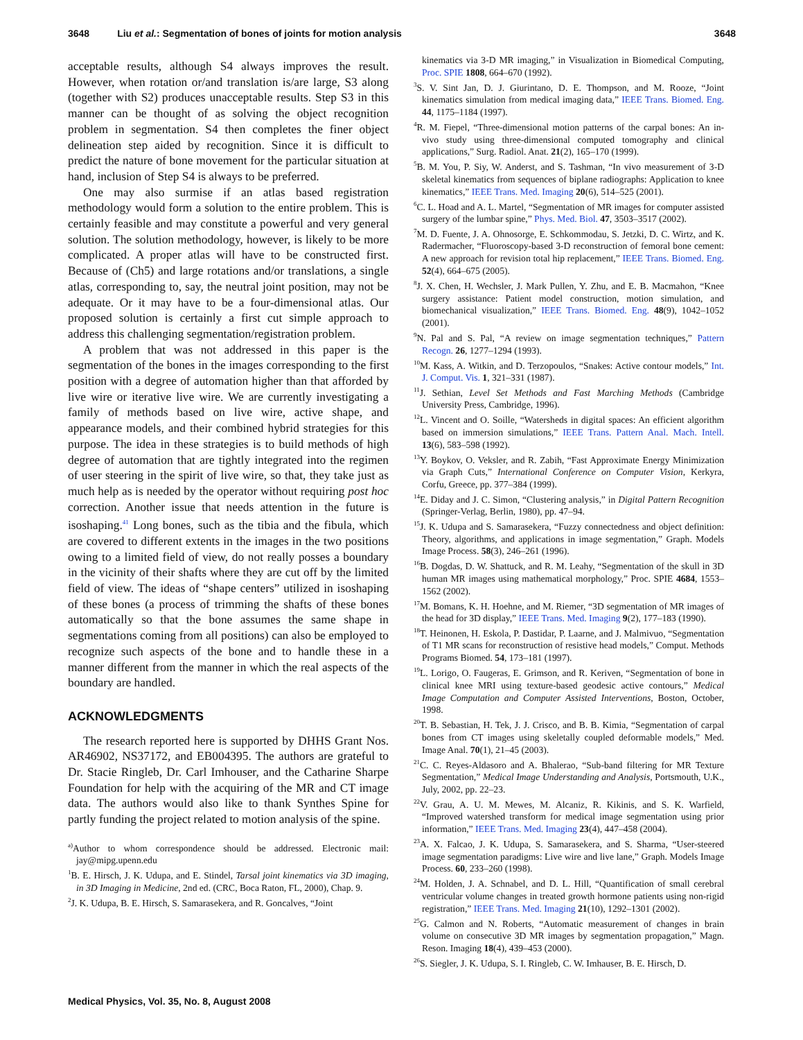3648 Liu et al.: Segmentation of bones of joints for motion analysis 3648
acceptable results, although S4 always improves the result. However, when rotation or/and translation is/are large, S3 along (together with S2) produces unacceptable results. Step S3 in this manner can be thought of as solving the object recognition problem in segmentation. S4 then completes the finer object delineation step aided by recognition. Since it is difficult to predict the nature of bone movement for the particular situation at hand, inclusion of Step S4 is always to be preferred.
One may also surmise if an atlas based registration methodology would form a solution to the entire problem. This is certainly feasible and may constitute a powerful and very general solution. The solution methodology, however, is likely to be more complicated. A proper atlas will have to be constructed first. Because of (Ch5) and large rotations and/or translations, a single atlas, corresponding to, say, the neutral joint position, may not be adequate. Or it may have to be a four-dimensional atlas. Our proposed solution is certainly a first cut simple approach to address this challenging segmentation/registration problem.
A problem that was not addressed in this paper is the segmentation of the bones in the images corresponding to the first position with a degree of automation higher than that afforded by live wire or iterative live wire. We are currently investigating a family of methods based on live wire, active shape, and appearance models, and their combined hybrid strategies for this purpose. The idea in these strategies is to build methods of high degree of automation that are tightly integrated into the regimen of user steering in the spirit of live wire, so that, they take just as much help as is needed by the operator without requiring post hoc correction. Another issue that needs attention in the future is isoshaping.<sup>41</sup> Long bones, such as the tibia and the fibula, which are covered to different extents in the images in the two positions owing to a limited field of view, do not really posses a boundary in the vicinity of their shafts where they are cut off by the limited field of view. The ideas of “shape centers” utilized in isoshaping of these bones (a process of trimming the shafts of these bones automatically so that the bone assumes the same shape in segmentations coming from all positions) can also be employed to recognize such aspects of the bone and to handle these in a manner different from the manner in which the real aspects of the boundary are handled.
ACKNOWLEDGMENTS
The research reported here is supported by DHHS Grant Nos. AR46902, NS37172, and EB004395. The authors are grateful to Dr. Stacie Ringleb, Dr. Carl Imhouser, and the Catharine Sharpe Foundation for help with the acquiring of the MR and CT image data. The authors would also like to thank Synthes Spine for partly funding the project related to motion analysis of the spine.
<sup>a)</sup> Author to whom correspondence should be addressed. Electronic mail: jay@mipg.upenn.edu
<sup>1</sup> B. E. Hirsch, J. K. Udupa, and E. Stindel, Tarsal joint kinematics via 3D imaging, in 3D Imaging in Medicine, 2nd ed. (CRC, Boca Raton, FL, 2000), Chap. 9.
<sup>2</sup> J. K. Udupa, B. E. Hirsch, S. Samarasekera, and R. Goncalves, “Joint
kinematics via 3-D MR imaging,” in Visualization in Biomedical Computing, Proc. SPIE 1808, 664–670 (1992).
<sup>3</sup> S. V. Sint Jan, D. J. Giurintano, D. E. Thompson, and M. Rooze, “Joint kinematics simulation from medical imaging data,” IEEE Trans. Biomed. Eng. 44, 1175–1184 (1997).
<sup>4</sup> R. M. Fiepel, “Three-dimensional motion patterns of the carpal bones: An in-vivo study using three-dimensional computed tomography and clinical applications,” Surg. Radiol. Anat. 21(2), 165–170 (1999).
<sup>5</sup>B. M. You, P. Siy, W. Anderst, and S. Tashman, “In vivo measurement of 3-D skeletal kinematics from sequences of biplane radiographs: Application to knee kinematics,” IEEE Trans. Med. Imaging 20(6), 514–525 (2001).
<sup>6</sup>C. L. Hoad and A. L. Martel, “Segmentation of MR images for computer assisted surgery of the lumbar spine,” Phys. Med. Biol. 47, 3503–3517 (2002).
<sup>7</sup> M. D. Fuente, J. A. Ohnosorge, E. Schkommodau, S. Jetzki, D. C. Wirtz, and K. Radermacher, “Fluoroscopy-based 3-D reconstruction of femoral bone cement: A new approach for revision total hip replacement,” IEEE Trans. Biomed. Eng. 52(4), 664–675 (2005).
<sup>8</sup> J. X. Chen, H. Wechsler, J. Mark Pullen, Y. Zhu, and E. B. Macmahon, “Knee surgery assistance: Patient model construction, motion simulation, and biomechanical visualization,” IEEE Trans. Biomed. Eng. 48(9), 1042–1052 (2001).
<sup>9</sup>N. Pal and S. Pal, “A review on image segmentation techniques,” Pattern Recogn. 26, 1277–1294 (1993).
<sup>10</sup> M. Kass, A. Witkin, and D. Terzopoulos, “Snakes: Active contour models,” Int. J. Comput. Vis. 1, 321–331 (1987).
<sup>11</sup> J. Sethian, Level Set Methods and Fast Marching Methods (Cambridge University Press, Cambridge, 1996).
<sup>12</sup> L. Vincent and O. Soille, “Watersheds in digital spaces: An efficient algorithm based on immersion simulations,” IEEE Trans. Pattern Anal. Mach. Intell. 13(6), 583–598 (1992).
<sup>13</sup> Y. Boykov, O. Veksler, and R. Zabih, “Fast Approximate Energy Minimization via Graph Cuts,” International Conference on Computer Vision, Kerkyra, Corfu, Greece, pp. 377–384 (1999).
<sup>14</sup> E. Diday and J. C. Simon, “Clustering analysis,” in Digital Pattern Recognition (Springer-Verlag, Berlin, 1980), pp. 47–94.
<sup>15</sup> J. K. Udupa and S. Samarasekera, “Fuzzy connectedness and object definition: Theory, algorithms, and applications in image segmentation,” Graph. Models Image Process. 58(3), 246–261 (1996).
<sup>16</sup>B. Dogdas, D. W. Shattuck, and R. M. Leahy, “Segmentation of the skull in 3D human MR images using mathematical morphology,” Proc. SPIE 4684, 1553–1562 (2002).
<sup>17</sup> M. Bomans, K. H. Hoehne, and M. Riemer, “3D segmentation of MR images of the head for 3D display,” IEEE Trans. Med. Imaging 9(2), 177–183 (1990).
<sup>18</sup> T. Heinonen, H. Eskola, P. Dastidar, P. Laarne, and J. Malmivuo, “Segmentation of T1 MR scans for reconstruction of resistive head models,” Comput. Methods Programs Biomed. 54, 173–181 (1997).
<sup>19</sup> L. Lorigo, O. Faugeras, E. Grimson, and R. Keriven, “Segmentation of bone in clinical knee MRI using texture-based geodesic active contours,” Medical Image Computation and Computer Assisted Interventions, Boston, October, 1998.
<sup>20</sup> T. B. Sebastian, H. Tek, J. J. Crisco, and B. B. Kimia, “Segmentation of carpal bones from CT images using skeletally coupled deformable models,” Med. Image Anal. 70(1), 21–45 (2003).
<sup>21</sup>C. C. Reyes-Aldasoro and A. Bhalerao, “Sub-band filtering for MR Texture Segmentation,” Medical Image Understanding and Analysis, Portsmouth, U.K., July, 2002, pp. 22–23.
<sup>22</sup> V. Grau, A. U. M. Mewes, M. Alcaniz, R. Kikinis, and S. K. Warfield, “Improved watershed transform for medical image segmentation using prior information,” IEEE Trans. Med. Imaging 23(4), 447–458 (2004).
<sup>23</sup> A. X. Falcao, J. K. Udupa, S. Samarasekera, and S. Sharma, “User-steered image segmentation paradigms: Live wire and live lane,” Graph. Models Image Process. 60, 233–260 (1998).
<sup>24</sup> M. Holden, J. A. Schnabel, and D. L. Hill, “Quantification of small cerebral ventricular volume changes in treated growth hormone patients using non-rigid registration,” IEEE Trans. Med. Imaging 21(10), 1292–1301 (2002).
<sup>25</sup> G. Calmon and N. Roberts, “Automatic measurement of changes in brain volume on consecutive 3D MR images by segmentation propagation,” Magn. Reson. Imaging 18(4), 439–453 (2000).
<sup>26</sup>S. Siegler, J. K. Udupa, S. I. Ringleb, C. W. Imhauser, B. E. Hirsch, D.
Medical Physics, Vol. 35, No. 8, August 2008